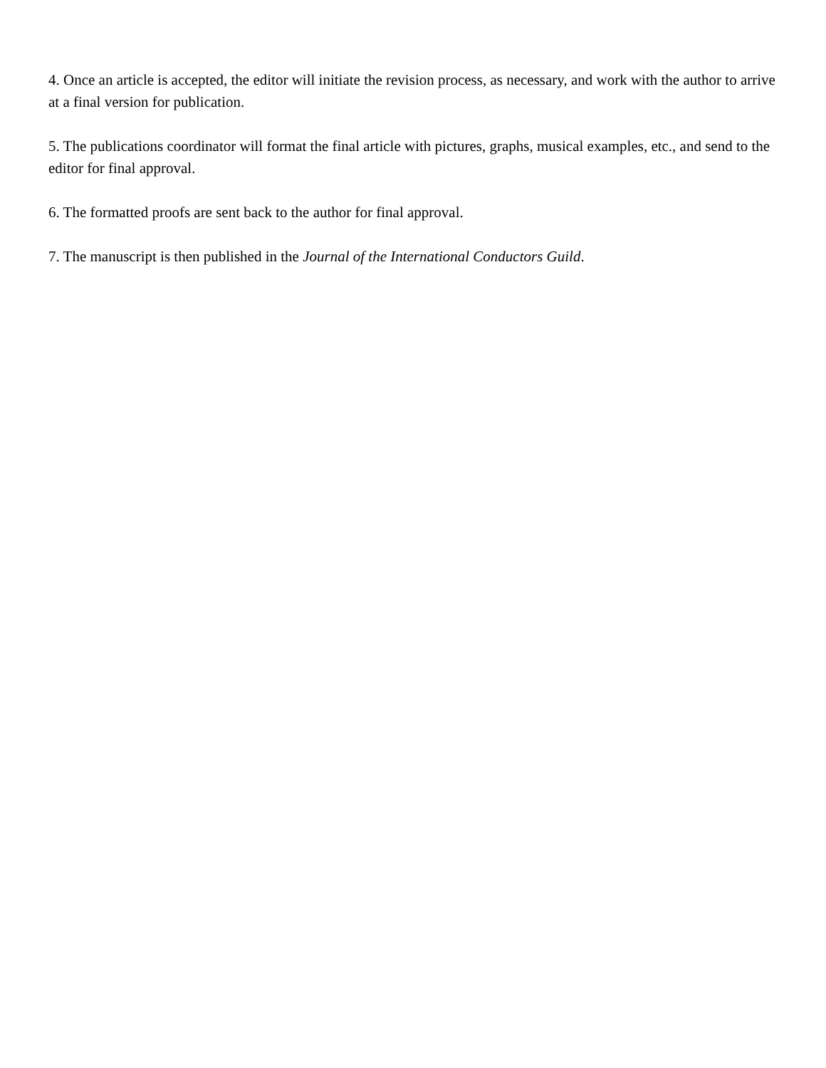4. Once an article is accepted, the editor will initiate the revision process, as necessary, and work with the author to arrive at a final version for publication.
5. The publications coordinator will format the final article with pictures, graphs, musical examples, etc., and send to the editor for final approval.
6. The formatted proofs are sent back to the author for final approval.
7. The manuscript is then published in the Journal of the International Conductors Guild.